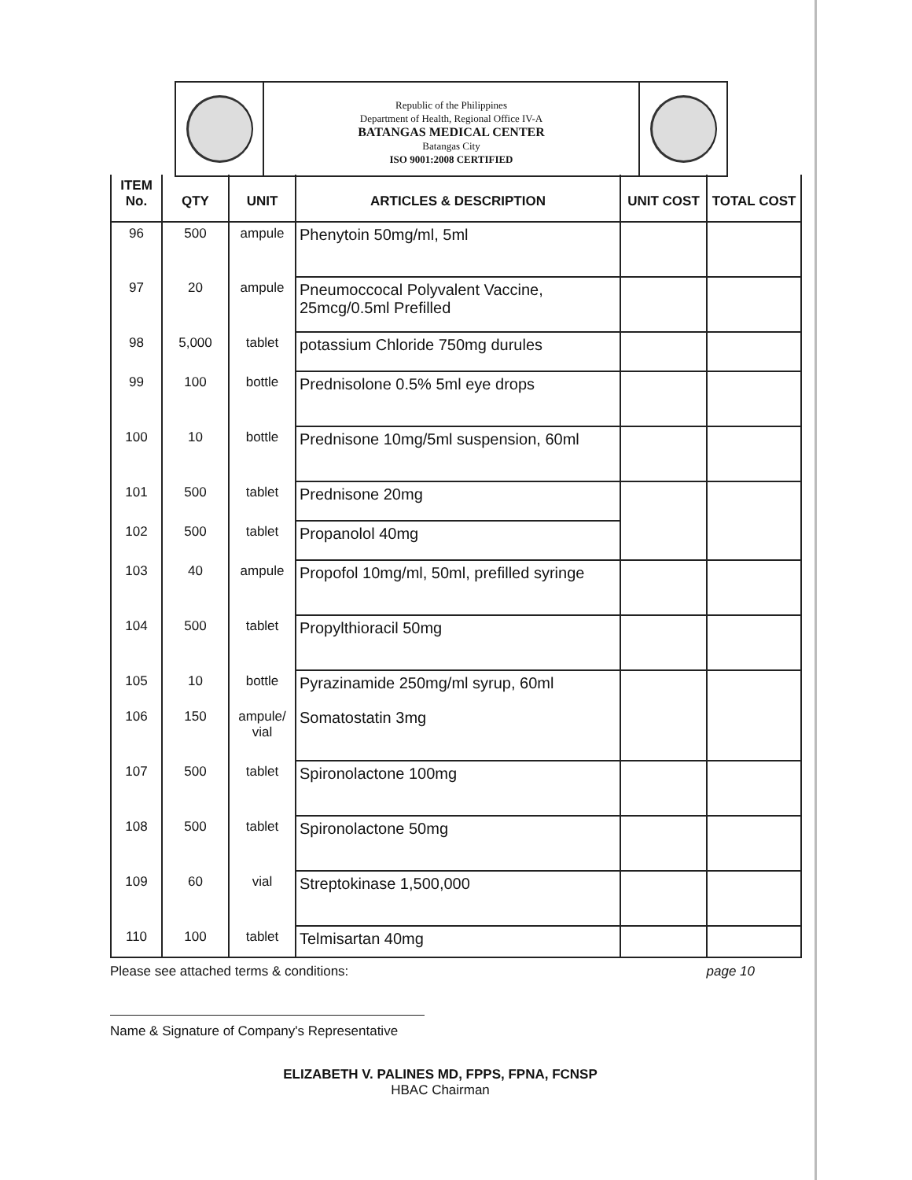Republic of the Philippines
Department of Health, Regional Office IV-A
BATANGAS MEDICAL CENTER
Batangas City
ISO 9001:2008 CERTIFIED
| ITEM No. | QTY | UNIT | ARTICLES & DESCRIPTION | UNIT COST | TOTAL COST |
| --- | --- | --- | --- | --- | --- |
| 96 | 500 | ampule | Phenytoin 50mg/ml, 5ml | | |
| 97 | 20 | ampule | Pneumoccocal Polyvalent Vaccine, 25mcg/0.5ml Prefilled | | |
| 98 | 5,000 | tablet | potassium Chloride 750mg durules | | |
| 99 | 100 | bottle | Prednisolone 0.5% 5ml eye drops | | |
| 100 | 10 | bottle | Prednisone 10mg/5ml suspension, 60ml | | |
| 101 | 500 | tablet | Prednisone 20mg | | |
| 102 | 500 | tablet | Propanolol 40mg | | |
| 103 | 40 | ampule | Propofol 10mg/ml, 50ml, prefilled syringe | | |
| 104 | 500 | tablet | Propylthioracil 50mg | | |
| 105 | 10 | bottle | Pyrazinamide 250mg/ml syrup, 60ml | | |
| 106 | 150 | ampule/ vial | Somatostatin 3mg | | |
| 107 | 500 | tablet | Spironolactone 100mg | | |
| 108 | 500 | tablet | Spironolactone 50mg | | |
| 109 | 60 | vial | Streptokinase 1,500,000 | | |
| 110 | 100 | tablet | Telmisartan 40mg | | |
Please see attached terms & conditions: page 10
Name & Signature of Company's Representative
ELIZABETH V. PALINES MD, FPPS, FPNA, FCNSP
HBAC Chairman